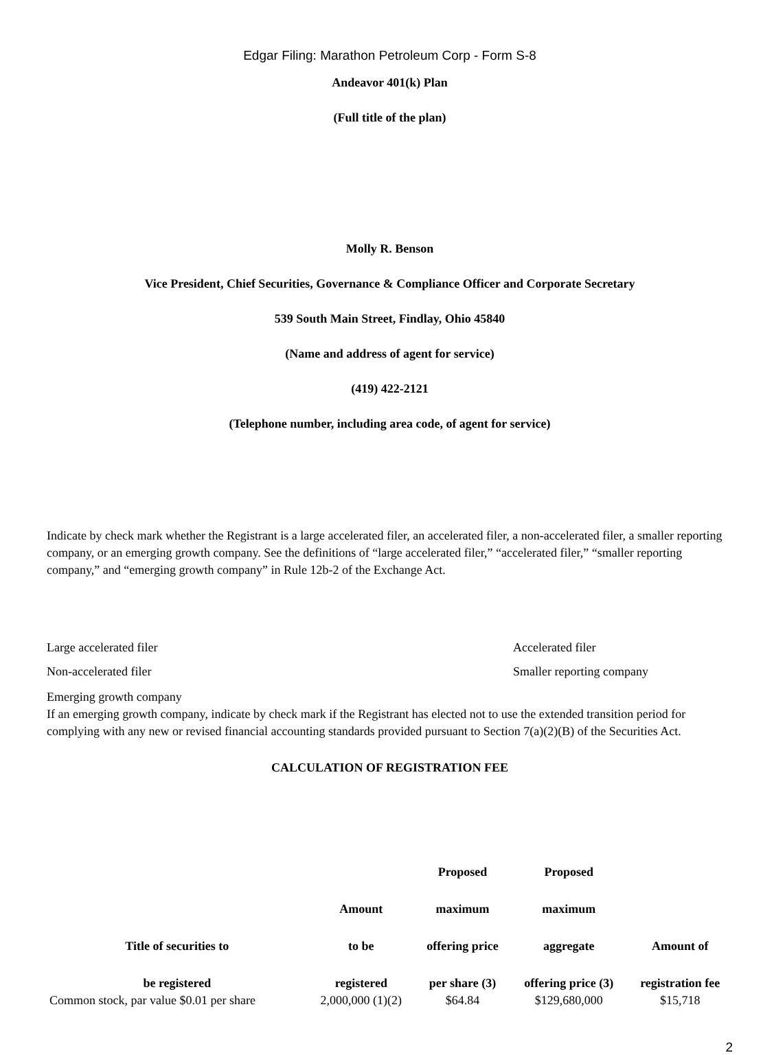Edgar Filing: Marathon Petroleum Corp - Form S-8
Andeavor 401(k) Plan
(Full title of the plan)
Molly R. Benson
Vice President, Chief Securities, Governance & Compliance Officer and Corporate Secretary
539 South Main Street, Findlay, Ohio 45840
(Name and address of agent for service)
(419) 422-2121
(Telephone number, including area code, of agent for service)
Indicate by check mark whether the Registrant is a large accelerated filer, an accelerated filer, a non-accelerated filer, a smaller reporting company, or an emerging growth company. See the definitions of “large accelerated filer,” “accelerated filer,” “smaller reporting company,” and “emerging growth company” in Rule 12b-2 of the Exchange Act.
Large accelerated filer Accelerated filer
Non-accelerated filer Smaller reporting company
Emerging growth company
If an emerging growth company, indicate by check mark if the Registrant has elected not to use the extended transition period for complying with any new or revised financial accounting standards provided pursuant to Section 7(a)(2)(B) of the Securities Act.
CALCULATION OF REGISTRATION FEE
| | | Proposed | Proposed | |
| --- | --- | --- | --- | --- |
| | Amount | maximum | maximum | |
| Title of securities to | to be | offering price | aggregate | Amount of |
| be registered | registered | per share (3) | offering price (3) | registration fee |
| Common stock, par value $0.01 per share | 2,000,000 (1)(2) | $64.84 | $129,680,000 | $15,718 |
2